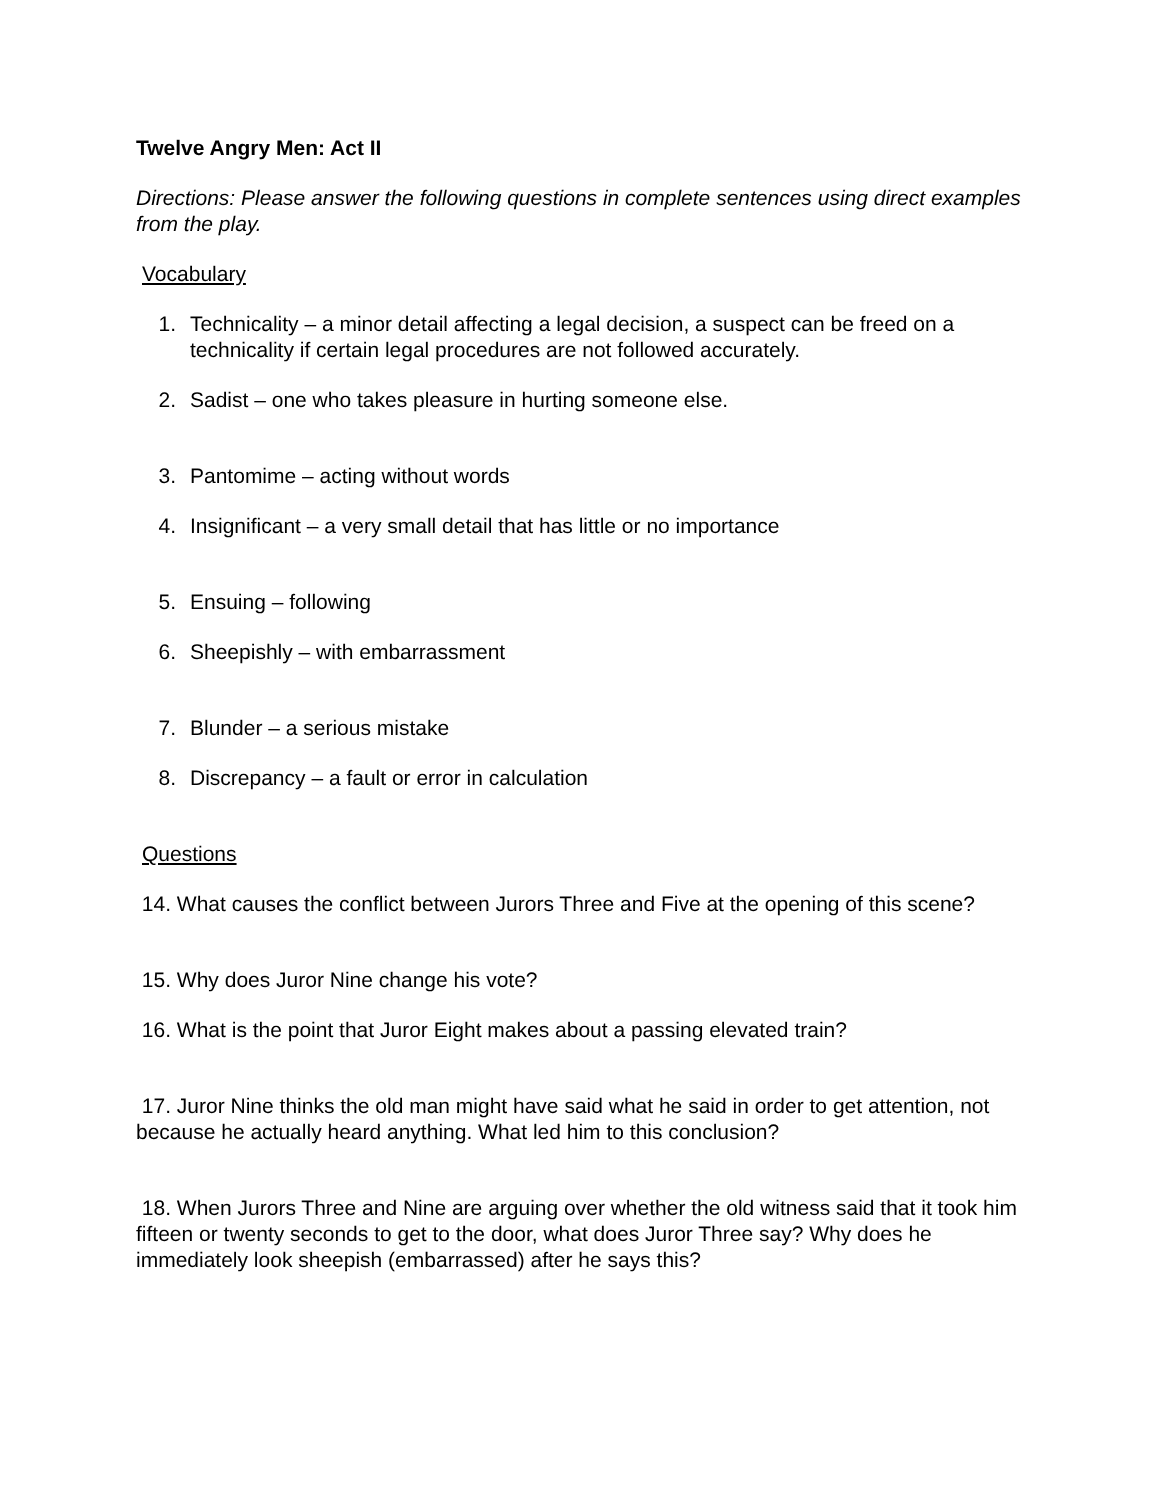Twelve Angry Men: Act II
Directions: Please answer the following questions in complete sentences using direct examples from the play.
Vocabulary
1. Technicality – a minor detail affecting a legal decision, a suspect can be freed on a technicality if certain legal procedures are not followed accurately.
2. Sadist – one who takes pleasure in hurting someone else.
3. Pantomime – acting without words
4. Insignificant – a very small detail that has little or no importance
5. Ensuing – following
6. Sheepishly – with embarrassment
7. Blunder – a serious mistake
8. Discrepancy – a fault or error in calculation
Questions
14. What causes the conflict between Jurors Three and Five at the opening of this scene?
15. Why does Juror Nine change his vote?
16. What is the point that Juror Eight makes about a passing elevated train?
17. Juror Nine thinks the old man might have said what he said in order to get attention, not because he actually heard anything. What led him to this conclusion?
18. When Jurors Three and Nine are arguing over whether the old witness said that it took him fifteen or twenty seconds to get to the door, what does Juror Three say? Why does he immediately look sheepish (embarrassed) after he says this?